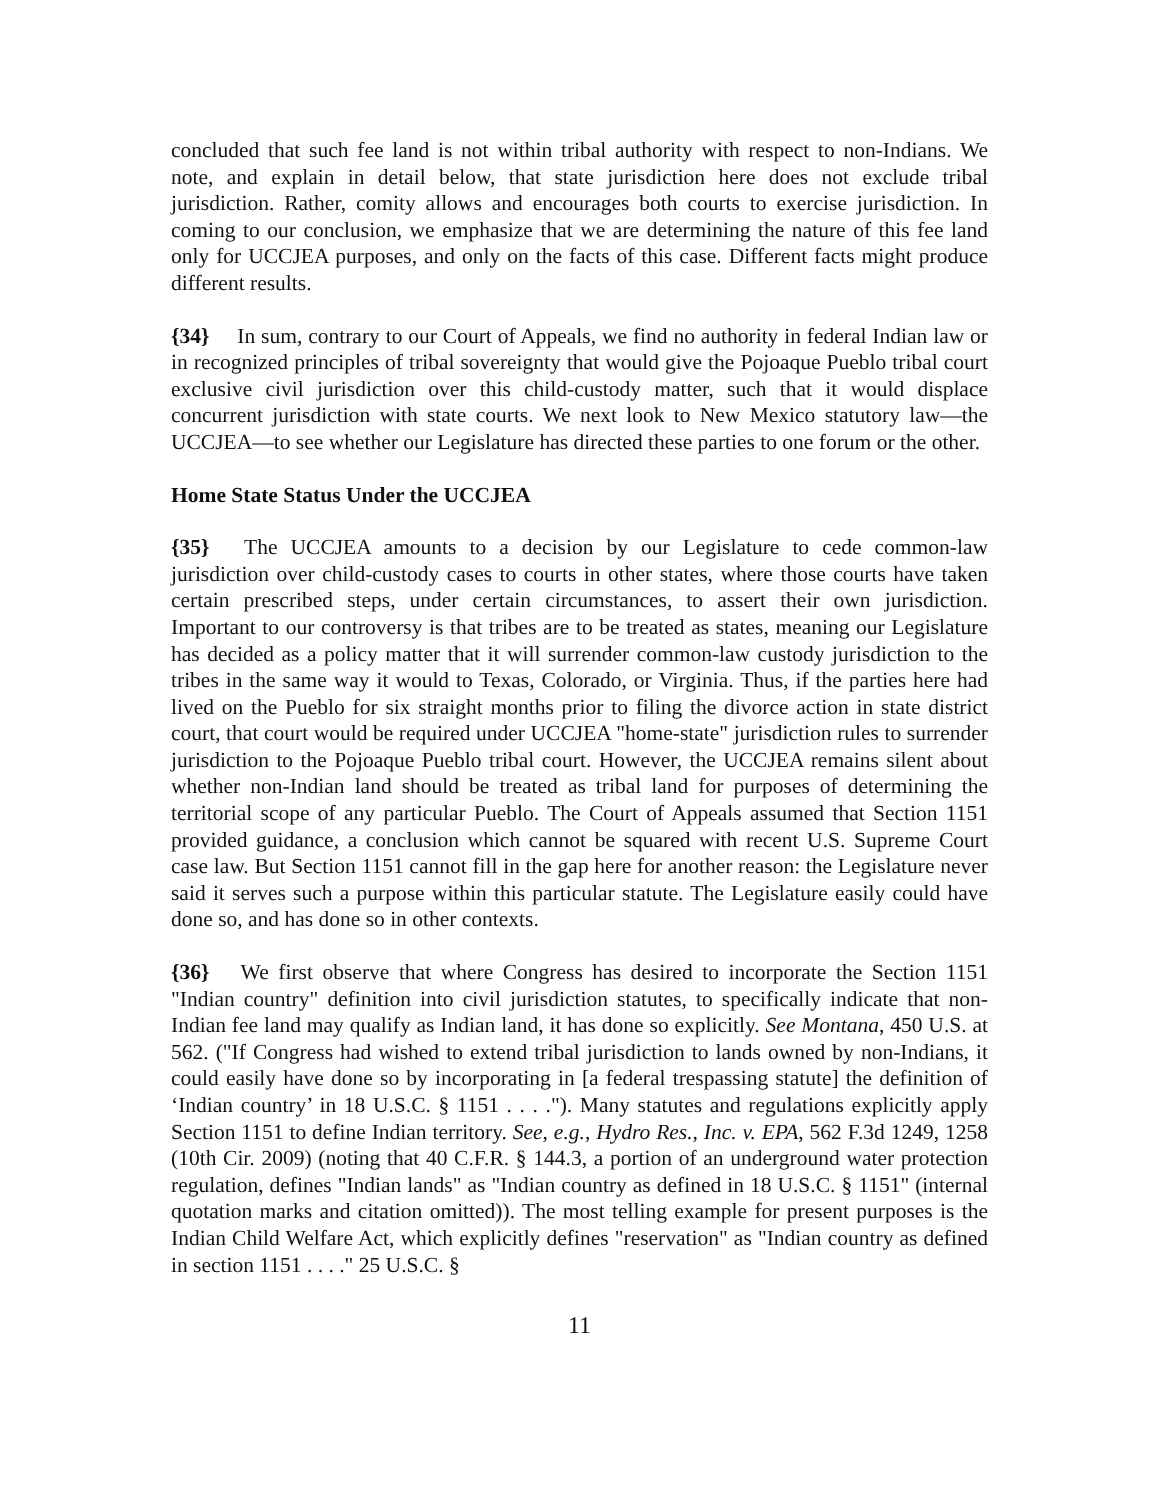concluded that such fee land is not within tribal authority with respect to non-Indians. We note, and explain in detail below, that state jurisdiction here does not exclude tribal jurisdiction. Rather, comity allows and encourages both courts to exercise jurisdiction. In coming to our conclusion, we emphasize that we are determining the nature of this fee land only for UCCJEA purposes, and only on the facts of this case. Different facts might produce different results.
{34} In sum, contrary to our Court of Appeals, we find no authority in federal Indian law or in recognized principles of tribal sovereignty that would give the Pojoaque Pueblo tribal court exclusive civil jurisdiction over this child-custody matter, such that it would displace concurrent jurisdiction with state courts. We next look to New Mexico statutory law—the UCCJEA—to see whether our Legislature has directed these parties to one forum or the other.
Home State Status Under the UCCJEA
{35} The UCCJEA amounts to a decision by our Legislature to cede common-law jurisdiction over child-custody cases to courts in other states, where those courts have taken certain prescribed steps, under certain circumstances, to assert their own jurisdiction. Important to our controversy is that tribes are to be treated as states, meaning our Legislature has decided as a policy matter that it will surrender common-law custody jurisdiction to the tribes in the same way it would to Texas, Colorado, or Virginia. Thus, if the parties here had lived on the Pueblo for six straight months prior to filing the divorce action in state district court, that court would be required under UCCJEA "home-state" jurisdiction rules to surrender jurisdiction to the Pojoaque Pueblo tribal court. However, the UCCJEA remains silent about whether non-Indian land should be treated as tribal land for purposes of determining the territorial scope of any particular Pueblo. The Court of Appeals assumed that Section 1151 provided guidance, a conclusion which cannot be squared with recent U.S. Supreme Court case law. But Section 1151 cannot fill in the gap here for another reason: the Legislature never said it serves such a purpose within this particular statute. The Legislature easily could have done so, and has done so in other contexts.
{36} We first observe that where Congress has desired to incorporate the Section 1151 "Indian country" definition into civil jurisdiction statutes, to specifically indicate that non-Indian fee land may qualify as Indian land, it has done so explicitly. See Montana, 450 U.S. at 562. ("If Congress had wished to extend tribal jurisdiction to lands owned by non-Indians, it could easily have done so by incorporating in [a federal trespassing statute] the definition of ‘Indian country’ in 18 U.S.C. § 1151 . . . ."). Many statutes and regulations explicitly apply Section 1151 to define Indian territory. See, e.g., Hydro Res., Inc. v. EPA, 562 F.3d 1249, 1258 (10th Cir. 2009) (noting that 40 C.F.R. § 144.3, a portion of an underground water protection regulation, defines "Indian lands" as "Indian country as defined in 18 U.S.C. § 1151" (internal quotation marks and citation omitted)). The most telling example for present purposes is the Indian Child Welfare Act, which explicitly defines "reservation" as "Indian country as defined in section 1151 . . . ." 25 U.S.C. §
11